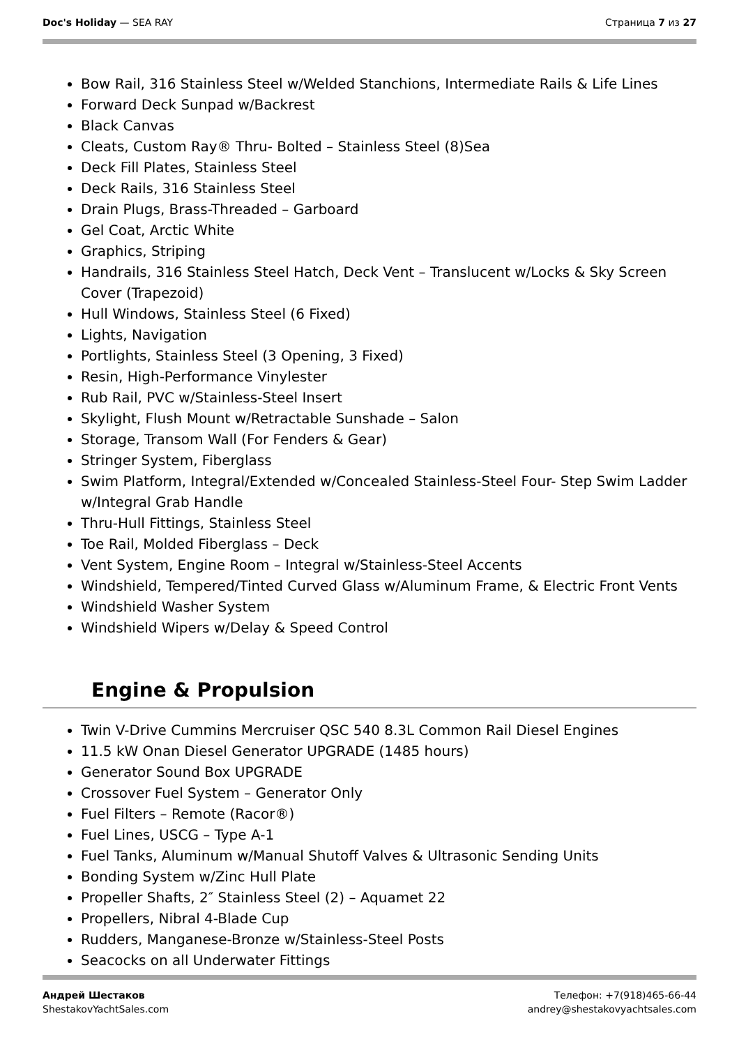Doc's Holiday — SEA RAY Страница 7 из 27
Bow Rail, 316 Stainless Steel w/Welded Stanchions, Intermediate Rails & Life Lines
Forward Deck Sunpad w/Backrest
Black Canvas
Cleats, Custom Ray® Thru- Bolted – Stainless Steel (8)Sea
Deck Fill Plates, Stainless Steel
Deck Rails, 316 Stainless Steel
Drain Plugs, Brass-Threaded – Garboard
Gel Coat, Arctic White
Graphics, Striping
Handrails, 316 Stainless Steel Hatch, Deck Vent – Translucent w/Locks & Sky Screen Cover (Trapezoid)
Hull Windows, Stainless Steel (6 Fixed)
Lights, Navigation
Portlights, Stainless Steel (3 Opening, 3 Fixed)
Resin, High-Performance Vinylester
Rub Rail, PVC w/Stainless-Steel Insert
Skylight, Flush Mount w/Retractable Sunshade – Salon
Storage, Transom Wall (For Fenders & Gear)
Stringer System, Fiberglass
Swim Platform, Integral/Extended w/Concealed Stainless-Steel Four- Step Swim Ladder w/Integral Grab Handle
Thru-Hull Fittings, Stainless Steel
Toe Rail, Molded Fiberglass – Deck
Vent System, Engine Room – Integral w/Stainless-Steel Accents
Windshield, Tempered/Tinted Curved Glass w/Aluminum Frame, & Electric Front Vents
Windshield Washer System
Windshield Wipers w/Delay & Speed Control
Engine & Propulsion
Twin V-Drive Cummins Mercruiser QSC 540 8.3L Common Rail Diesel Engines
11.5 kW Onan Diesel Generator UPGRADE (1485 hours)
Generator Sound Box UPGRADE
Crossover Fuel System – Generator Only
Fuel Filters – Remote (Racor®)
Fuel Lines, USCG – Type A-1
Fuel Tanks, Aluminum w/Manual Shutoff Valves & Ultrasonic Sending Units
Bonding System w/Zinc Hull Plate
Propeller Shafts, 2″ Stainless Steel (2) – Aquamet 22
Propellers, Nibral 4-Blade Cup
Rudders, Manganese-Bronze w/Stainless-Steel Posts
Seacocks on all Underwater Fittings
Андрей Шестаков
ShestakovYachtSales.com
Телефон: +7(918)465-66-44
andrey@shestakovyachtsales.com